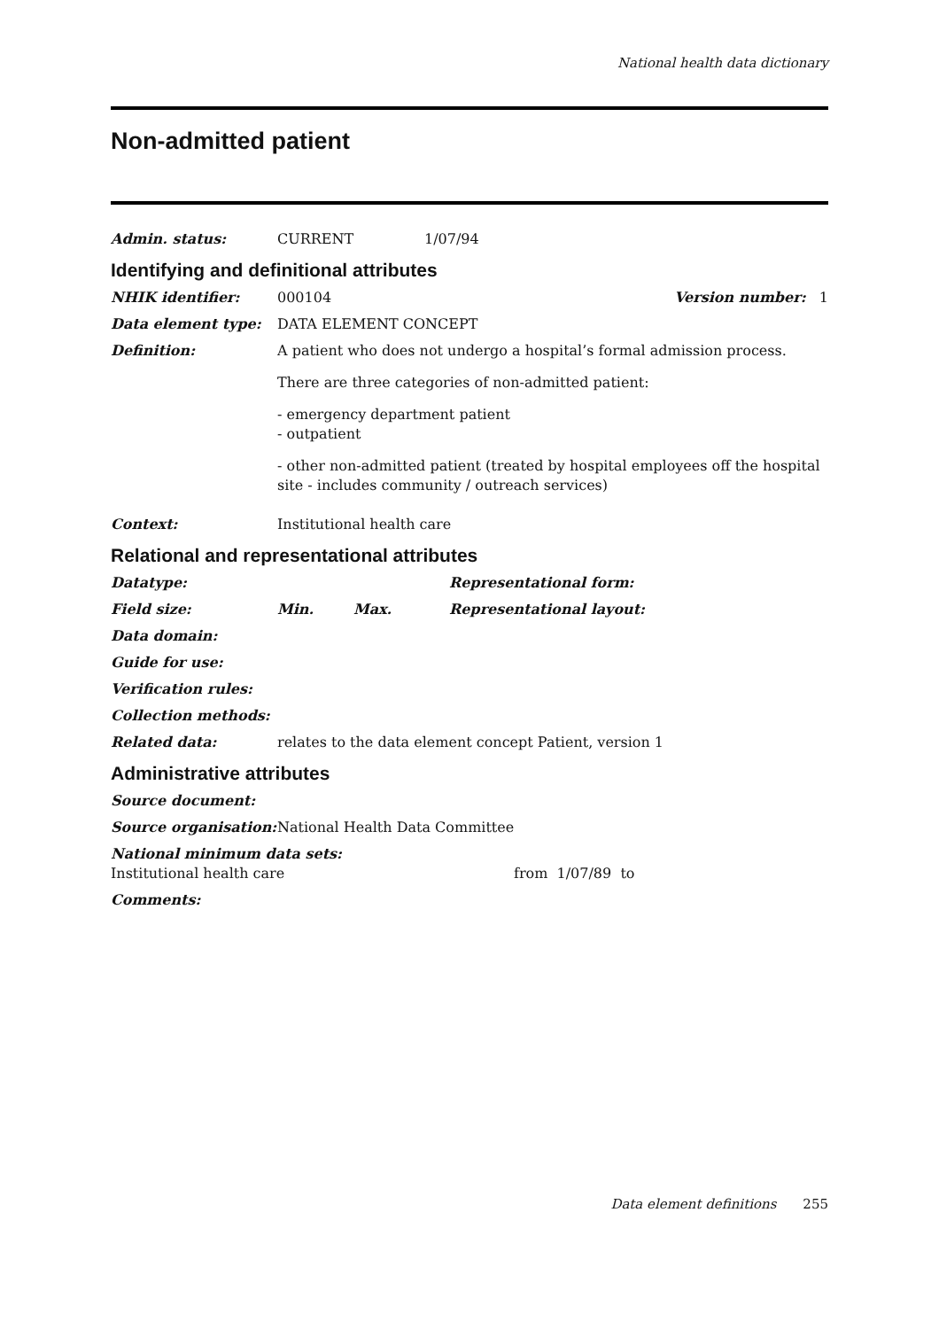National health data dictionary
Non-admitted patient
Admin. status: CURRENT 1/07/94
Identifying and definitional attributes
NHIK identifier: 000104 Version number: 1
Data element type: DATA ELEMENT CONCEPT
Definition: A patient who does not undergo a hospital’s formal admission process.
There are three categories of non-admitted patient:
- emergency department patient
- outpatient
- other non-admitted patient (treated by hospital employees off the hospital site - includes community / outreach services)
Context: Institutional health care
Relational and representational attributes
Datatype: Representational form:
Field size: Min. Max. Representational layout:
Data domain:
Guide for use:
Verification rules:
Collection methods:
Related data: relates to the data element concept Patient, version 1
Administrative attributes
Source document:
Source organisation: National Health Data Committee
National minimum data sets:
Institutional health care from 1/07/89 to
Comments:
Data element definitions 255